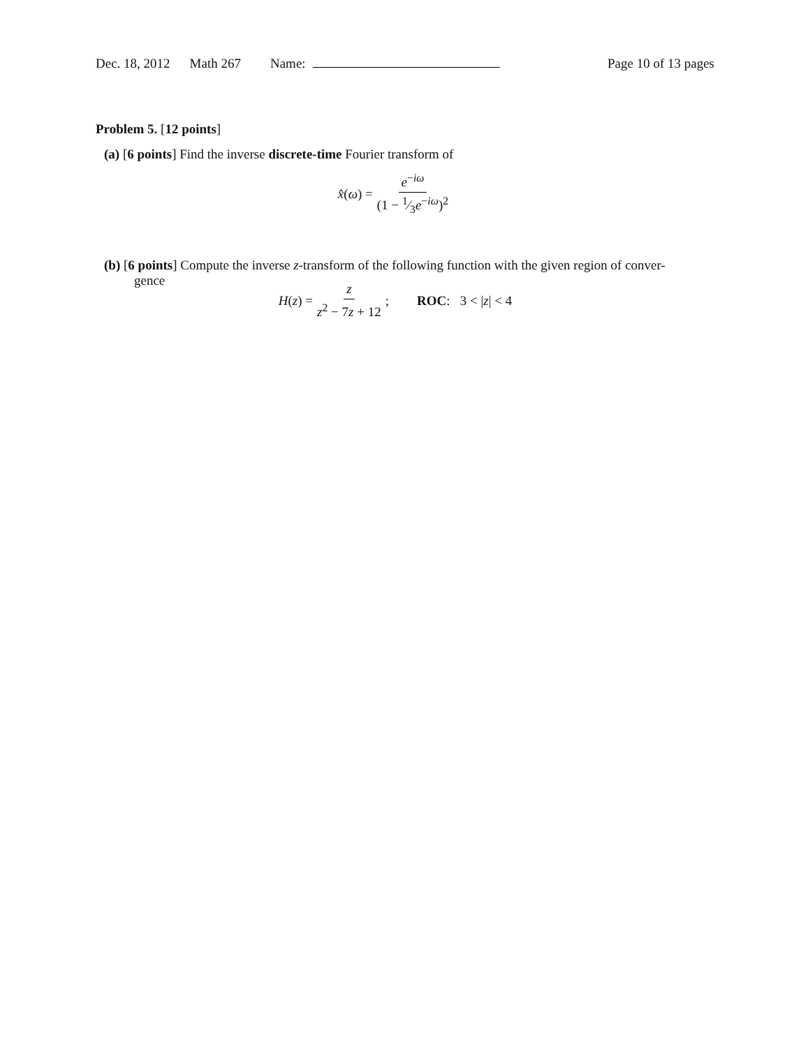Dec. 18, 2012 Math 267 Name: Page 10 of 13 pages
Problem 5. [12 points]
(a) [6 points] Find the inverse discrete-time Fourier transform of
x̂(ω) = e<sup>−iω</sup> (1 − 1⁄3e<sup>−iω</sup>)<sup>2</sup>
(b) [6 points] Compute the inverse z-transform of the following function with the given region of conver-
gence
H(z) = z z<sup>2</sup> − 7z + 12; ROC: 3 < |z| < 4